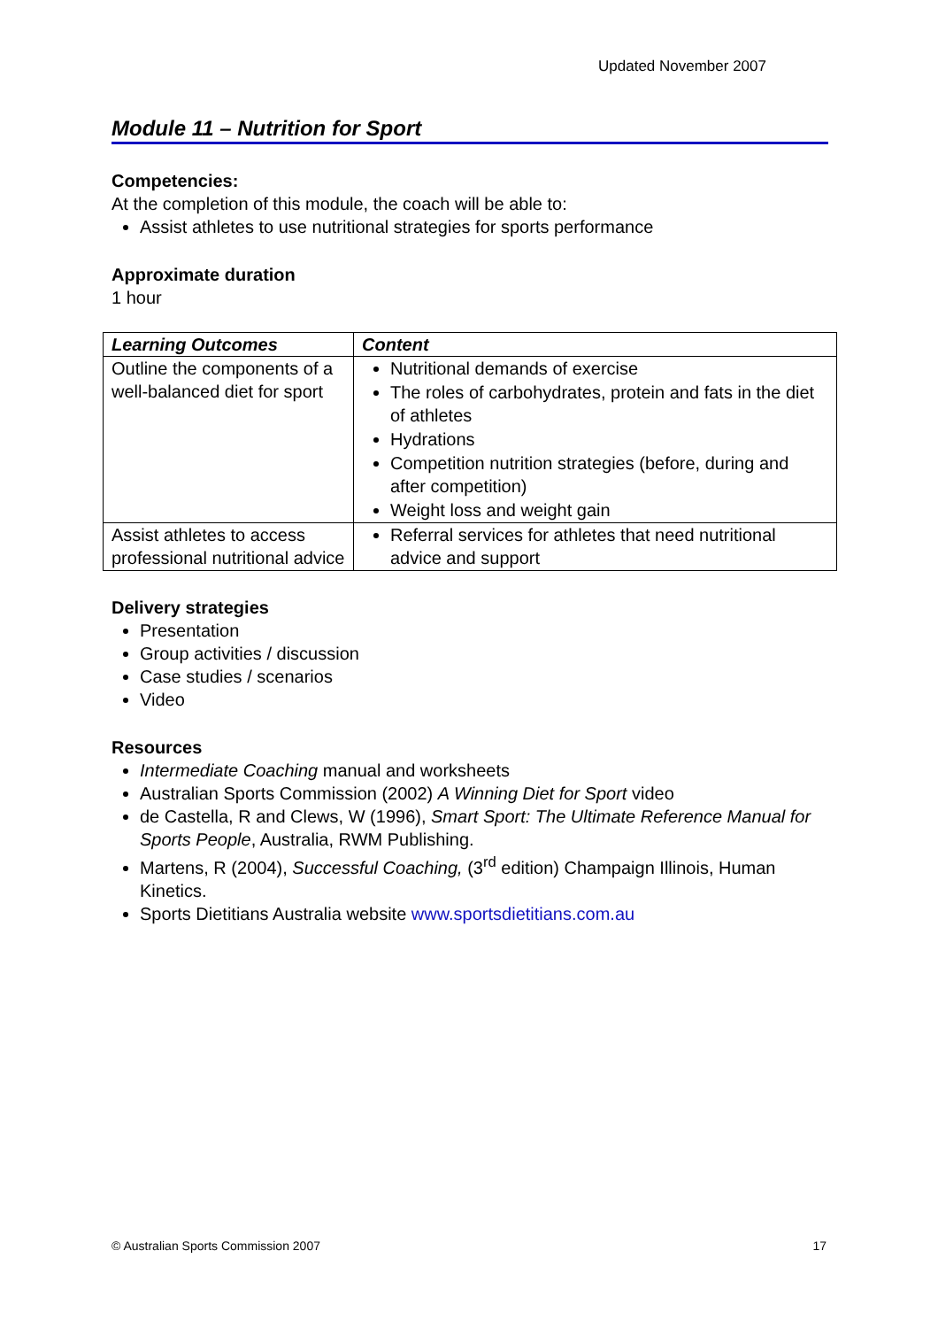Updated November 2007
Module 11 – Nutrition for Sport
Competencies:
At the completion of this module, the coach will be able to:
Assist athletes to use nutritional strategies for sports performance
Approximate duration
1 hour
| Learning Outcomes | Content |
| --- | --- |
| Outline the components of a well-balanced diet for sport | Nutritional demands of exercise The roles of carbohydrates, protein and fats in the diet of athletes Hydrations Competition nutrition strategies (before, during and after competition) Weight loss and weight gain |
| Assist athletes to access professional nutritional advice | Referral services for athletes that need nutritional advice and support |
Delivery strategies
Presentation
Group activities / discussion
Case studies / scenarios
Video
Resources
Intermediate Coaching manual and worksheets
Australian Sports Commission (2002) A Winning Diet for Sport video
de Castella, R and Clews, W (1996), Smart Sport: The Ultimate Reference Manual for Sports People, Australia, RWM Publishing.
Martens, R (2004), Successful Coaching, (3<sup>rd</sup> edition) Champaign Illinois, Human Kinetics.
Sports Dietitians Australia website www.sportsdietitians.com.au
© Australian Sports Commission 2007 17